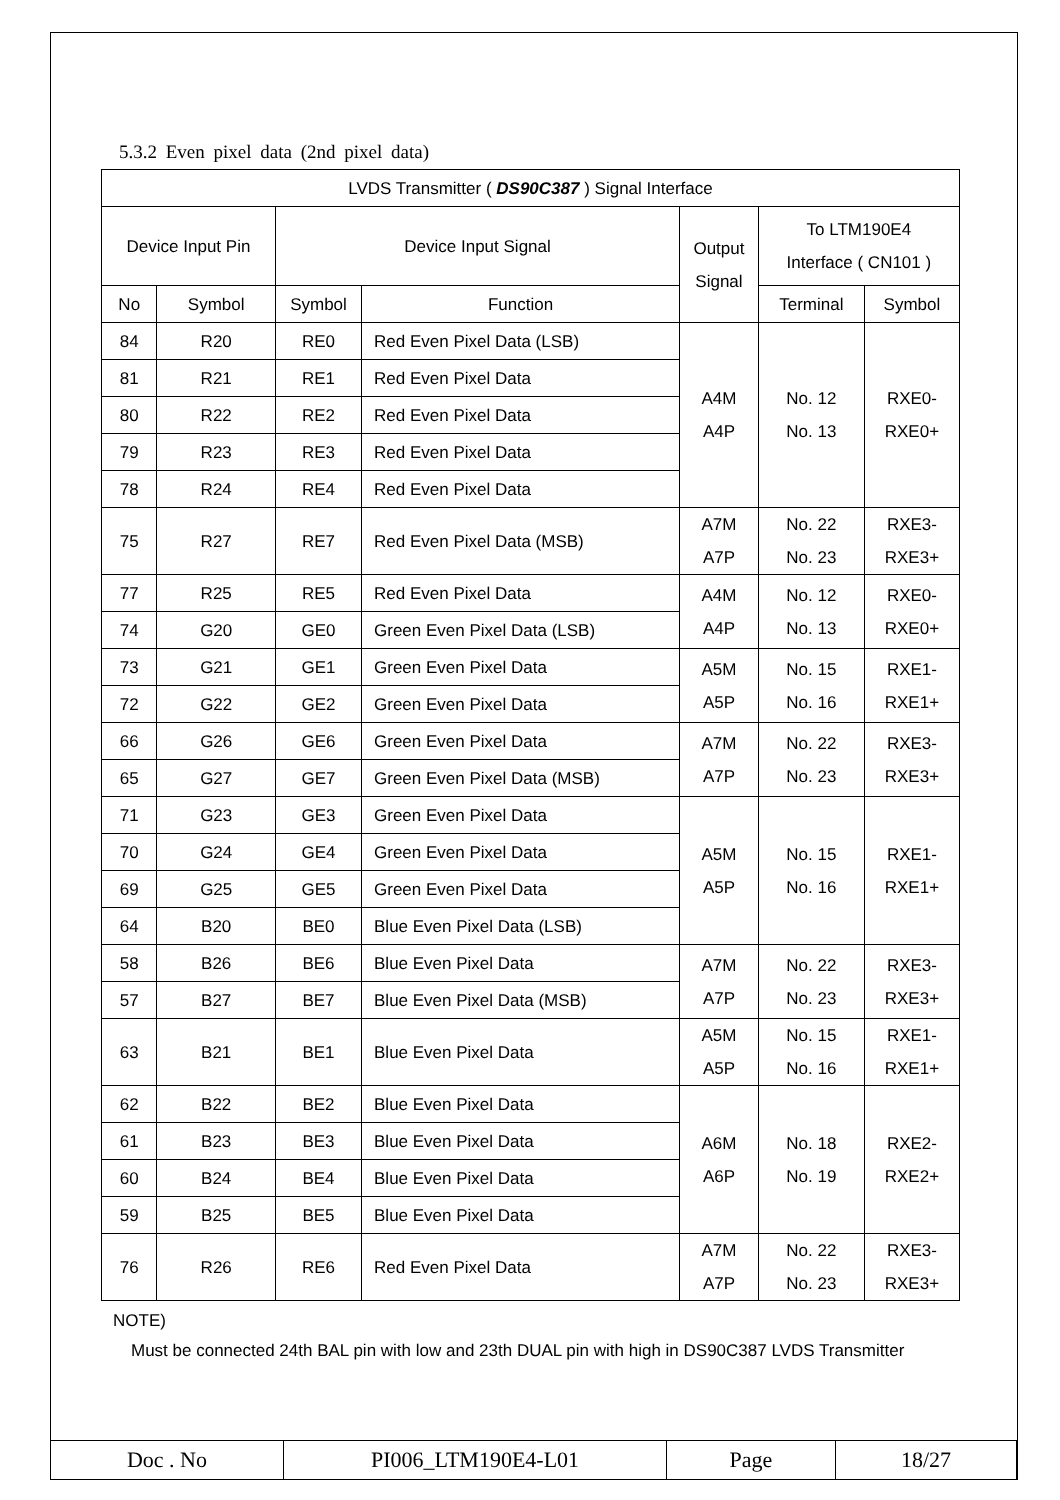5.3.2 Even pixel data (2nd pixel data)
| LVDS Transmitter ( DS90C387 ) Signal Interface | | | | | | |
| --- | --- | --- | --- | --- | --- | --- |
| Device Input Pin | | Device Input Signal | | Output Signal | To LTM190E4 Interface ( CN101 ) | |
| No | Symbol | Symbol | Function | | Terminal | Symbol |
| 84 | R20 | RE0 | Red Even Pixel Data (LSB) | A4M A4P | No. 12 No. 13 | RXE0- RXE0+ |
| 81 | R21 | RE1 | Red Even Pixel Data | | | |
| 80 | R22 | RE2 | Red Even Pixel Data | | | |
| 79 | R23 | RE3 | Red Even Pixel Data | | | |
| 78 | R24 | RE4 | Red Even Pixel Data | | | |
| 75 | R27 | RE7 | Red Even Pixel Data (MSB) | A7M A7P | No. 22 No. 23 | RXE3- RXE3+ |
| 77 | R25 | RE5 | Red Even Pixel Data | A4M A4P | No. 12 No. 13 | RXE0- RXE0+ |
| 74 | G20 | GE0 | Green Even Pixel Data (LSB) | | | |
| 73 | G21 | GE1 | Green Even Pixel Data | A5M A5P | No. 15 No. 16 | RXE1- RXE1+ |
| 72 | G22 | GE2 | Green Even Pixel Data | | | |
| 66 | G26 | GE6 | Green Even Pixel Data | A7M A7P | No. 22 No. 23 | RXE3- RXE3+ |
| 65 | G27 | GE7 | Green Even Pixel Data (MSB) | | | |
| 71 | G23 | GE3 | Green Even Pixel Data | A5M A5P | No. 15 No. 16 | RXE1- RXE1+ |
| 70 | G24 | GE4 | Green Even Pixel Data | | | |
| 69 | G25 | GE5 | Green Even Pixel Data | | | |
| 64 | B20 | BE0 | Blue Even Pixel Data (LSB) | | | |
| 58 | B26 | BE6 | Blue Even Pixel Data | A7M A7P | No. 22 No. 23 | RXE3- RXE3+ |
| 57 | B27 | BE7 | Blue Even Pixel Data (MSB) | | | |
| 63 | B21 | BE1 | Blue Even Pixel Data | A5M A5P | No. 15 No. 16 | RXE1- RXE1+ |
| 62 | B22 | BE2 | Blue Even Pixel Data | A6M A6P | No. 18 No. 19 | RXE2- RXE2+ |
| 61 | B23 | BE3 | Blue Even Pixel Data | | | |
| 60 | B24 | BE4 | Blue Even Pixel Data | | | |
| 59 | B25 | BE5 | Blue Even Pixel Data | | | |
| 76 | R26 | RE6 | Red Even Pixel Data | A7M A7P | No. 22 No. 23 | RXE3- RXE3+ |
NOTE)
Must be connected 24th BAL pin with low and 23th DUAL pin with high in DS90C387 LVDS Transmitter
| Doc . No | PI006_LTM190E4-L01 | Page | 18/27 |